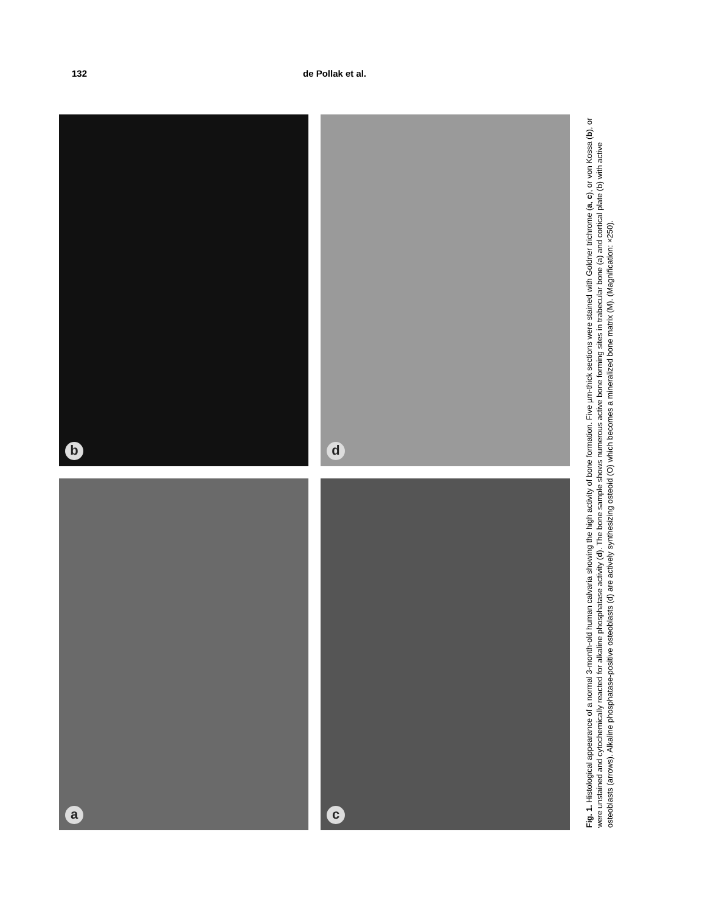132 de Pollak et al.
b
d
a
c
Fig. 1. Histological appearance of a normal 3-month-old human calvaria showing the high activity of bone formation. Five µm-thick sections were stained with Goldner trichrome (a, c), or von Kossa (b), or were unstained and cytochemically reacted for alkaline phosphatase activity (d). The bone sample shows numerous active bone forming sites in trabecular bone (a) and cortical plate (b) with active osteoblasts (arrows). Alkaline phosphatase-positive osteoblasts (d) are actively synthesizing osteoid (O) which becomes a mineralized bone matrix (M). (Magnification: ×250).